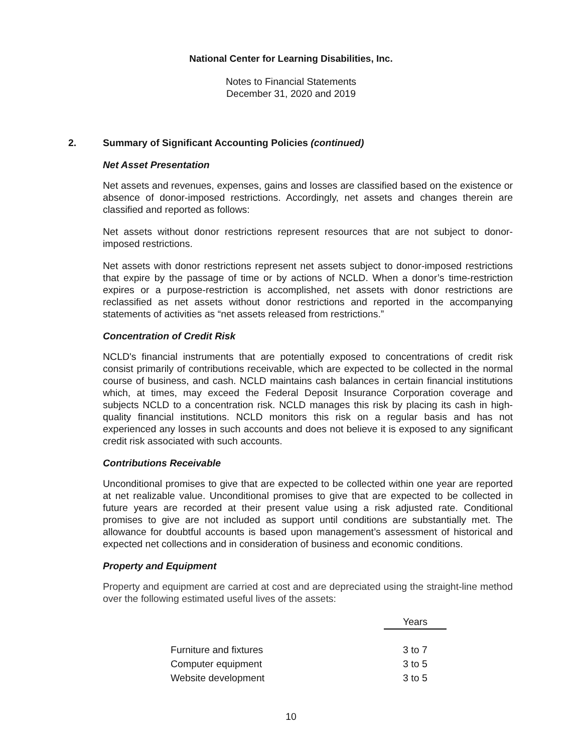National Center for Learning Disabilities, Inc.
Notes to Financial Statements
December 31, 2020 and 2019
2. Summary of Significant Accounting Policies (continued)
Net Asset Presentation
Net assets and revenues, expenses, gains and losses are classified based on the existence or absence of donor-imposed restrictions. Accordingly, net assets and changes therein are classified and reported as follows:
Net assets without donor restrictions represent resources that are not subject to donor-imposed restrictions.
Net assets with donor restrictions represent net assets subject to donor-imposed restrictions that expire by the passage of time or by actions of NCLD. When a donor’s time-restriction expires or a purpose-restriction is accomplished, net assets with donor restrictions are reclassified as net assets without donor restrictions and reported in the accompanying statements of activities as “net assets released from restrictions.”
Concentration of Credit Risk
NCLD's financial instruments that are potentially exposed to concentrations of credit risk consist primarily of contributions receivable, which are expected to be collected in the normal course of business, and cash. NCLD maintains cash balances in certain financial institutions which, at times, may exceed the Federal Deposit Insurance Corporation coverage and subjects NCLD to a concentration risk. NCLD manages this risk by placing its cash in high-quality financial institutions. NCLD monitors this risk on a regular basis and has not experienced any losses in such accounts and does not believe it is exposed to any significant credit risk associated with such accounts.
Contributions Receivable
Unconditional promises to give that are expected to be collected within one year are reported at net realizable value. Unconditional promises to give that are expected to be collected in future years are recorded at their present value using a risk adjusted rate. Conditional promises to give are not included as support until conditions are substantially met. The allowance for doubtful accounts is based upon management’s assessment of historical and expected net collections and in consideration of business and economic conditions.
Property and Equipment
Property and equipment are carried at cost and are depreciated using the straight-line method over the following estimated useful lives of the assets:
| | Years |
| Furniture and fixtures | 3 to 7 |
| Computer equipment | 3 to 5 |
| Website development | 3 to 5 |
10